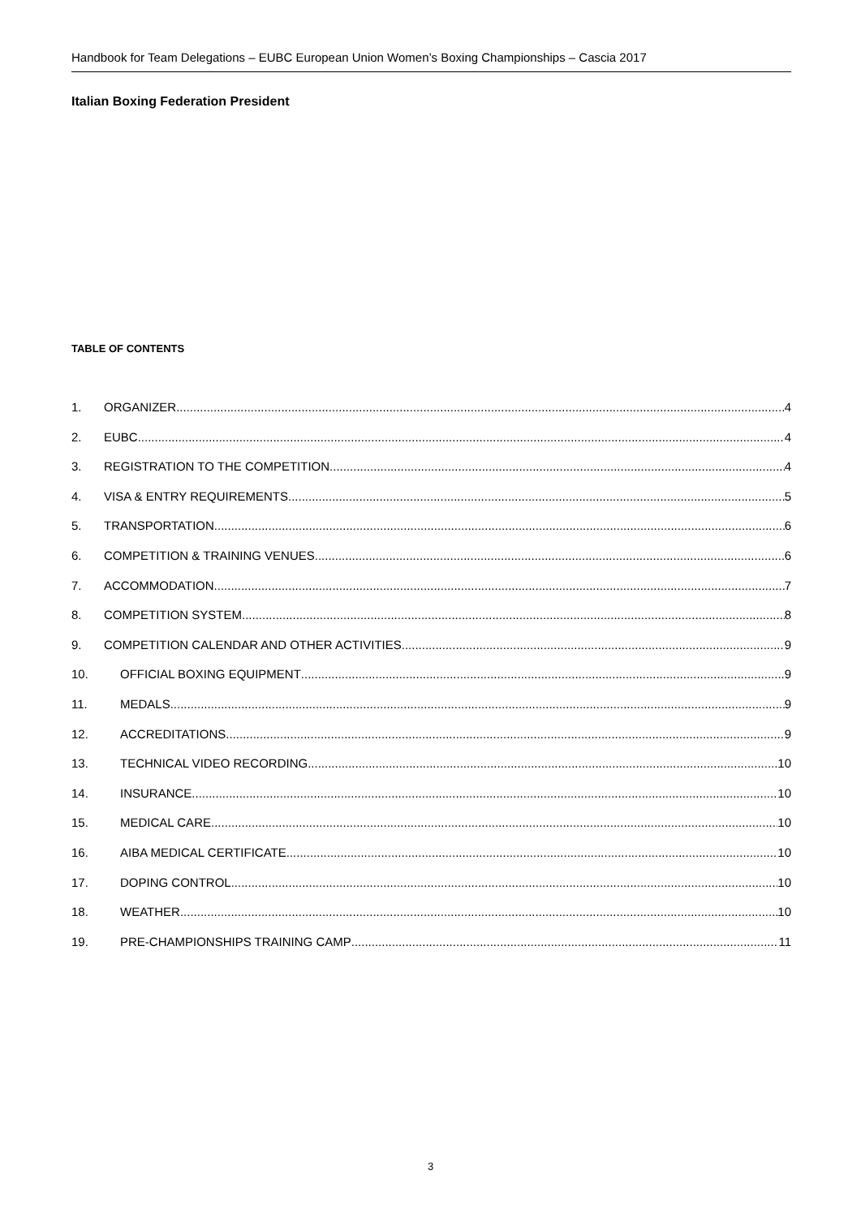Handbook for Team Delegations – EUBC European Union Women’s Boxing Championships – Cascia 2017
Italian Boxing Federation President
TABLE OF CONTENTS
1. ORGANIZER 4
2. EUBC 4
3. REGISTRATION TO THE COMPETITION 4
4. VISA & ENTRY REQUIREMENTS 5
5. TRANSPORTATION 6
6. COMPETITION & TRAINING VENUES 6
7. ACCOMMODATION 7
8. COMPETITION SYSTEM 8
9. COMPETITION CALENDAR AND OTHER ACTIVITIES 9
10. OFFICIAL BOXING EQUIPMENT 9
11. MEDALS 9
12. ACCREDITATIONS 9
13. TECHNICAL VIDEO RECORDING 10
14. INSURANCE 10
15. MEDICAL CARE 10
16. AIBA MEDICAL CERTIFICATE 10
17. DOPING CONTROL 10
18. WEATHER 10
19. PRE-CHAMPIONSHIPS TRAINING CAMP 11
3